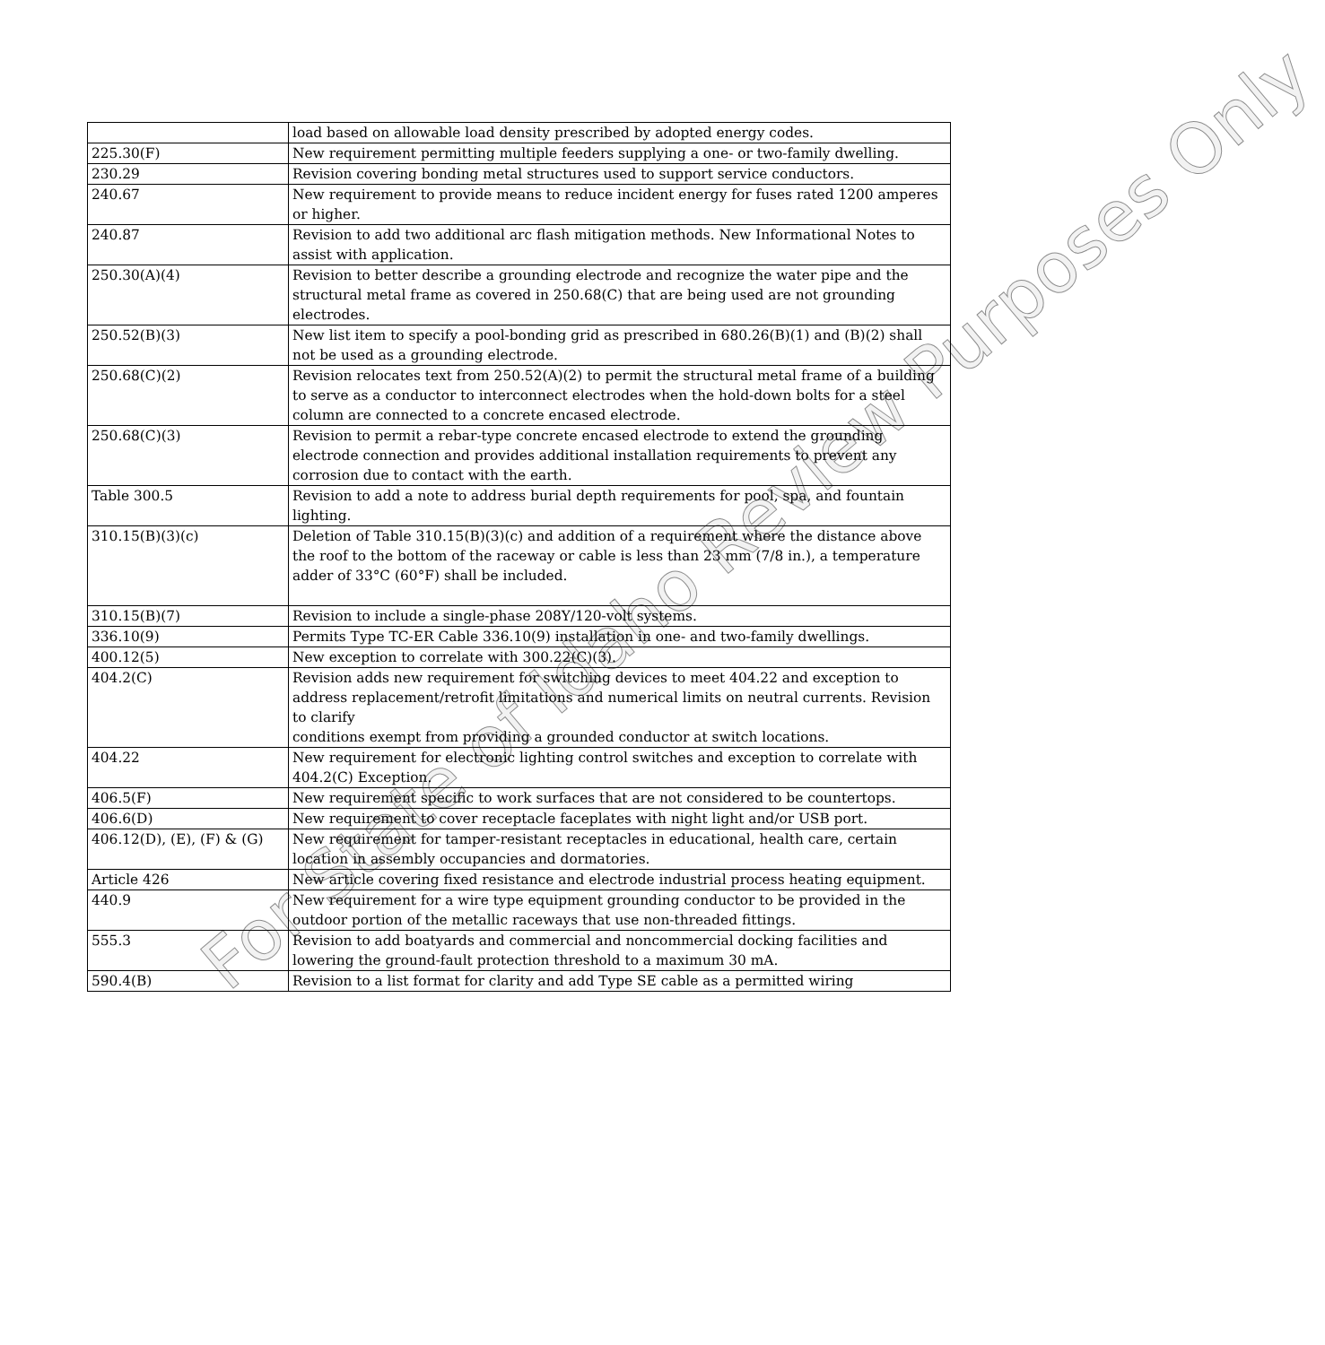| | load based on allowable load density prescribed by adopted energy codes. |
| 225.30(F) | New requirement permitting multiple feeders supplying a one- or two-family dwelling. |
| 230.29 | Revision covering bonding metal structures used to support service conductors. |
| 240.67 | New requirement to provide means to reduce incident energy for fuses rated 1200 amperes or higher. |
| 240.87 | Revision to add two additional arc flash mitigation methods. New Informational Notes to assist with application. |
| 250.30(A)(4) | Revision to better describe a grounding electrode and recognize the water pipe and the structural metal frame as covered in 250.68(C) that are being used are not grounding electrodes. |
| 250.52(B)(3) | New list item to specify a pool-bonding grid as prescribed in 680.26(B)(1) and (B)(2) shall not be used as a grounding electrode. |
| 250.68(C)(2) | Revision relocates text from 250.52(A)(2) to permit the structural metal frame of a building to serve as a conductor to interconnect electrodes when the hold-down bolts for a steel column are connected to a concrete encased electrode. |
| 250.68(C)(3) | Revision to permit a rebar-type concrete encased electrode to extend the grounding electrode connection and provides additional installation requirements to prevent any corrosion due to contact with the earth. |
| Table 300.5 | Revision to add a note to address burial depth requirements for pool, spa, and fountain lighting. |
| 310.15(B)(3)(c) | Deletion of Table 310.15(B)(3)(c) and addition of a requirement where the distance above the roof to the bottom of the raceway or cable is less than 23 mm (7/8 in.), a temperature adder of 33°C (60°F) shall be included. |
| 310.15(B)(7) | Revision to include a single-phase 208Y/120-volt systems. |
| 336.10(9) | Permits Type TC-ER Cable 336.10(9) installation in one- and two-family dwellings. |
| 400.12(5) | New exception to correlate with 300.22(C)(3). |
| 404.2(C) | Revision adds new requirement for switching devices to meet 404.22 and exception to address replacement/retrofit limitations and numerical limits on neutral currents. Revision to clarify conditions exempt from providing a grounded conductor at switch locations. |
| 404.22 | New requirement for electronic lighting control switches and exception to correlate with 404.2(C) Exception. |
| 406.5(F) | New requirement specific to work surfaces that are not considered to be countertops. |
| 406.6(D) | New requirement to cover receptacle faceplates with night light and/or USB port. |
| 406.12(D), (E), (F) & (G) | New requirement for tamper-resistant receptacles in educational, health care, certain location in assembly occupancies and dormatories. |
| Article 426 | New article covering fixed resistance and electrode industrial process heating equipment. |
| 440.9 | New requirement for a wire type equipment grounding conductor to be provided in the outdoor portion of the metallic raceways that use non-threaded fittings. |
| 555.3 | Revision to add boatyards and commercial and noncommercial docking facilities and lowering the ground-fault protection threshold to a maximum 30 mA. |
| 590.4(B) | Revision to a list format for clarity and add Type SE cable as a permitted wiring |
For State of Idaho Review Purposes Only